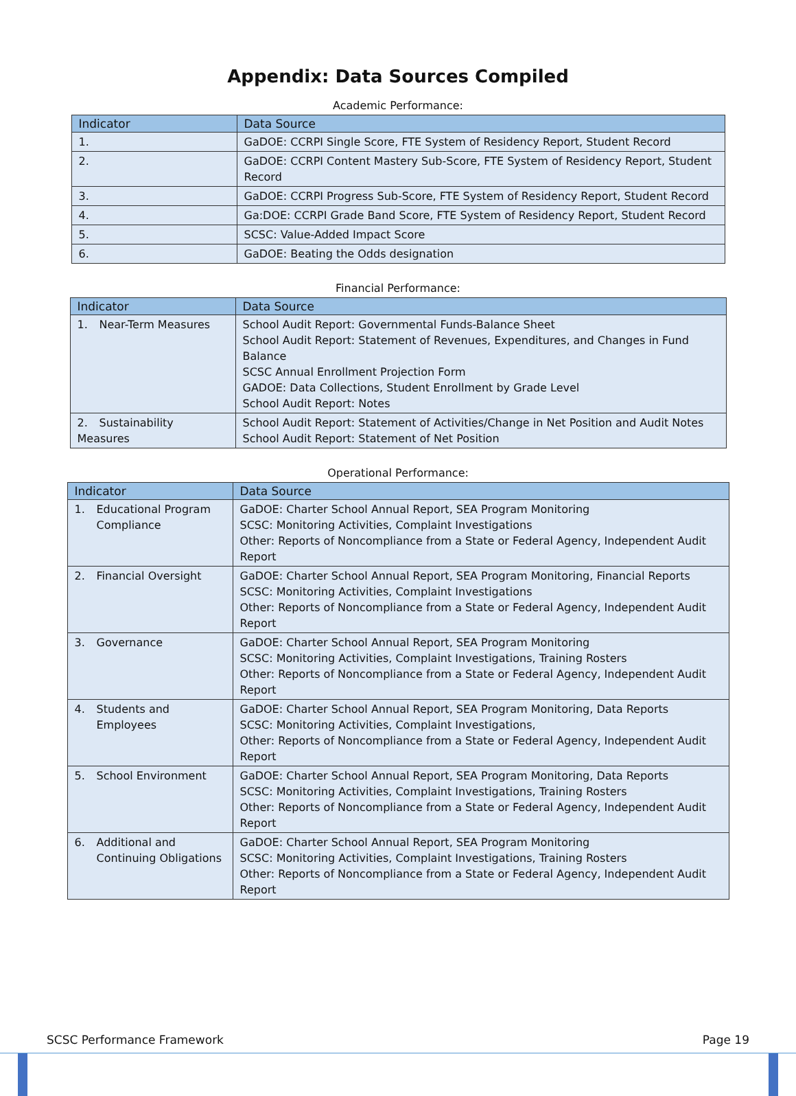Appendix: Data Sources Compiled
Academic Performance:
| Indicator | Data Source |
| --- | --- |
| 1. | GaDOE: CCRPI Single Score, FTE System of Residency Report, Student Record |
| 2. | GaDOE: CCRPI Content Mastery Sub-Score, FTE System of Residency Report, Student Record |
| 3. | GaDOE: CCRPI Progress Sub-Score, FTE System of Residency Report, Student Record |
| 4. | Ga:DOE: CCRPI Grade Band Score, FTE System of Residency Report, Student Record |
| 5. | SCSC: Value-Added Impact Score |
| 6. | GaDOE: Beating the Odds designation |
Financial Performance:
| Indicator | Data Source |
| --- | --- |
| 1. Near-Term Measures | School Audit Report: Governmental Funds-Balance Sheet School Audit Report: Statement of Revenues, Expenditures, and Changes in Fund Balance SCSC Annual Enrollment Projection Form GADOE: Data Collections, Student Enrollment by Grade Level School Audit Report: Notes |
| 2. Sustainability Measures | School Audit Report: Statement of Activities/Change in Net Position and Audit Notes School Audit Report: Statement of Net Position |
Operational Performance:
| Indicator | Data Source |
| --- | --- |
| 1. Educational Program Compliance | GaDOE: Charter School Annual Report, SEA Program Monitoring SCSC: Monitoring Activities, Complaint Investigations Other: Reports of Noncompliance from a State or Federal Agency, Independent Audit Report |
| 2. Financial Oversight | GaDOE: Charter School Annual Report, SEA Program Monitoring, Financial Reports SCSC: Monitoring Activities, Complaint Investigations Other: Reports of Noncompliance from a State or Federal Agency, Independent Audit Report |
| 3. Governance | GaDOE: Charter School Annual Report, SEA Program Monitoring SCSC: Monitoring Activities, Complaint Investigations, Training Rosters Other: Reports of Noncompliance from a State or Federal Agency, Independent Audit Report |
| 4. Students and Employees | GaDOE: Charter School Annual Report, SEA Program Monitoring, Data Reports SCSC: Monitoring Activities, Complaint Investigations, Other: Reports of Noncompliance from a State or Federal Agency, Independent Audit Report |
| 5. School Environment | GaDOE: Charter School Annual Report, SEA Program Monitoring, Data Reports SCSC: Monitoring Activities, Complaint Investigations, Training Rosters Other: Reports of Noncompliance from a State or Federal Agency, Independent Audit Report |
| 6. Additional and Continuing Obligations | GaDOE: Charter School Annual Report, SEA Program Monitoring SCSC: Monitoring Activities, Complaint Investigations, Training Rosters Other: Reports of Noncompliance from a State or Federal Agency, Independent Audit Report |
SCSC Performance Framework Page 19